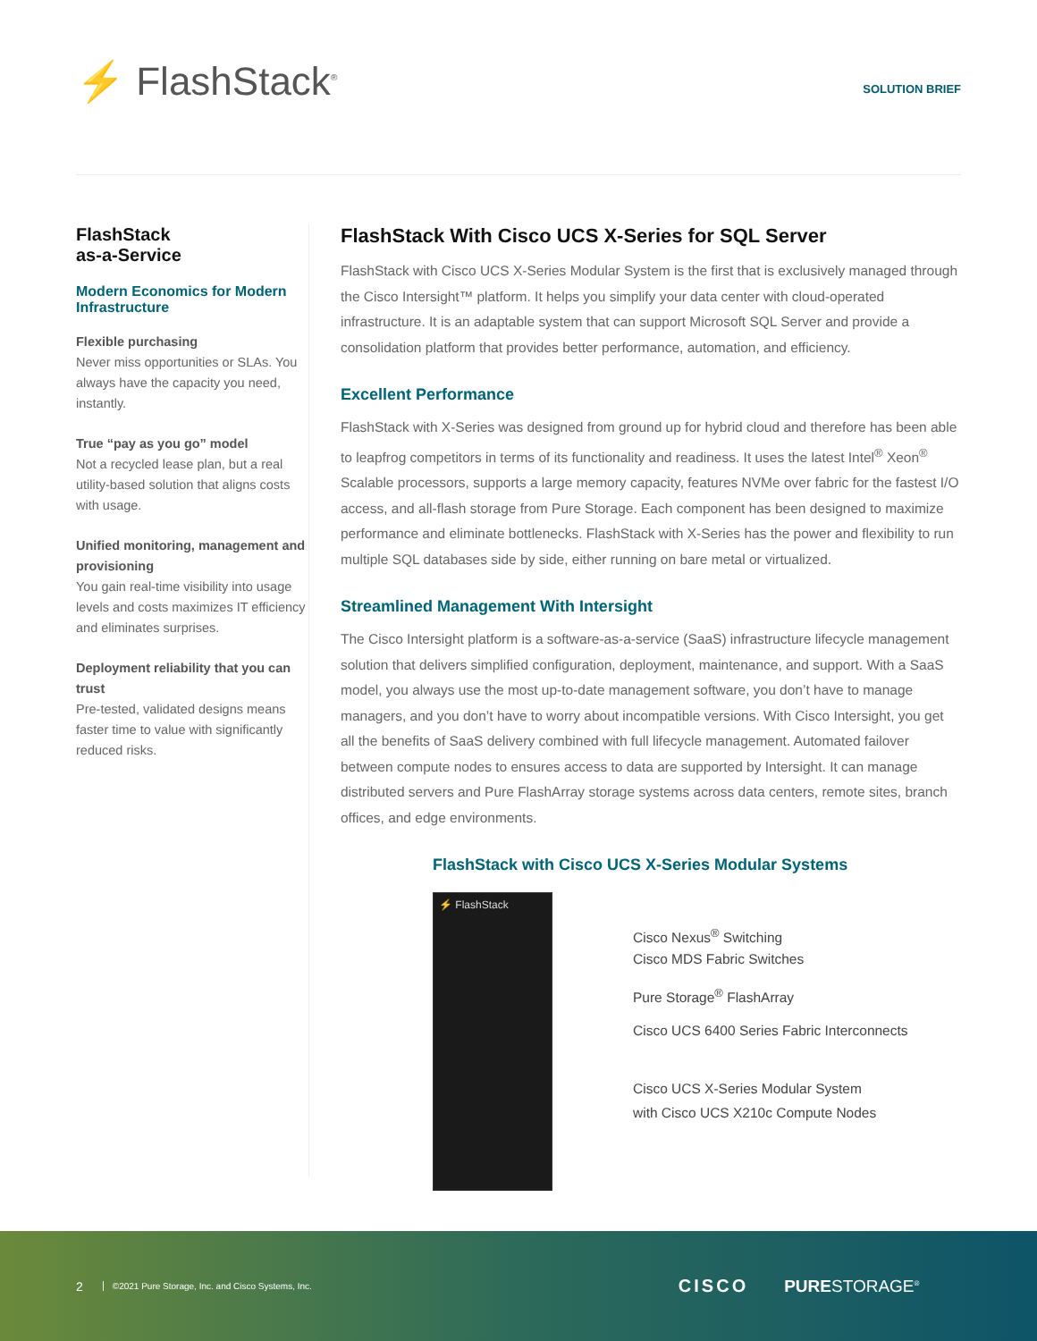⚡ FlashStack<sup>®</sup> SOLUTION BRIEF
FlashStack
as-a-Service
Modern Economics for Modern Infrastructure
Flexible purchasing
Never miss opportunities or SLAs. You always have the capacity you need, instantly.
True “pay as you go” model
Not a recycled lease plan, but a real utility-based solution that aligns costs with usage.
Unified monitoring, management and provisioning
You gain real-time visibility into usage levels and costs maximizes IT efficiency and eliminates surprises.
Deployment reliability that you can trust
Pre-tested, validated designs means faster time to value with significantly reduced risks.
FlashStack With Cisco UCS X-Series for SQL Server
FlashStack with Cisco UCS X-Series Modular System is the first that is exclusively managed through the Cisco Intersight™ platform. It helps you simplify your data center with cloud-operated infrastructure. It is an adaptable system that can support Microsoft SQL Server and provide a consolidation platform that provides better performance, automation, and efficiency.
Excellent Performance
FlashStack with X-Series was designed from ground up for hybrid cloud and therefore has been able to leapfrog competitors in terms of its functionality and readiness. It uses the latest Intel<sup>®</sup> Xeon<sup>®</sup> Scalable processors, supports a large memory capacity, features NVMe over fabric for the fastest I/O access, and all-flash storage from Pure Storage. Each component has been designed to maximize performance and eliminate bottlenecks. FlashStack with X-Series has the power and flexibility to run multiple SQL databases side by side, either running on bare metal or virtualized.
Streamlined Management With Intersight
The Cisco Intersight platform is a software-as-a-service (SaaS) infrastructure lifecycle management solution that delivers simplified configuration, deployment, maintenance, and support. With a SaaS model, you always use the most up-to-date management software, you don’t have to manage managers, and you don’t have to worry about incompatible versions. With Cisco Intersight, you get all the benefits of SaaS delivery combined with full lifecycle management. Automated failover between compute nodes to ensures access to data are supported by Intersight. It can manage distributed servers and Pure FlashArray storage systems across data centers, remote sites, branch offices, and edge environments.
FlashStack with Cisco UCS X-Series Modular Systems
⚡ FlashStack
Cisco Nexus<sup>®</sup> Switching
Cisco MDS Fabric Switches
Pure Storage<sup>®</sup> FlashArray
Cisco UCS 6400 Series Fabric Interconnects
Cisco UCS X-Series Modular System
with Cisco UCS X210c Compute Nodes
2 ©2021 Pure Storage, Inc. and Cisco Systems, Inc. CISCO PURESTORAGE<sup>®</sup>